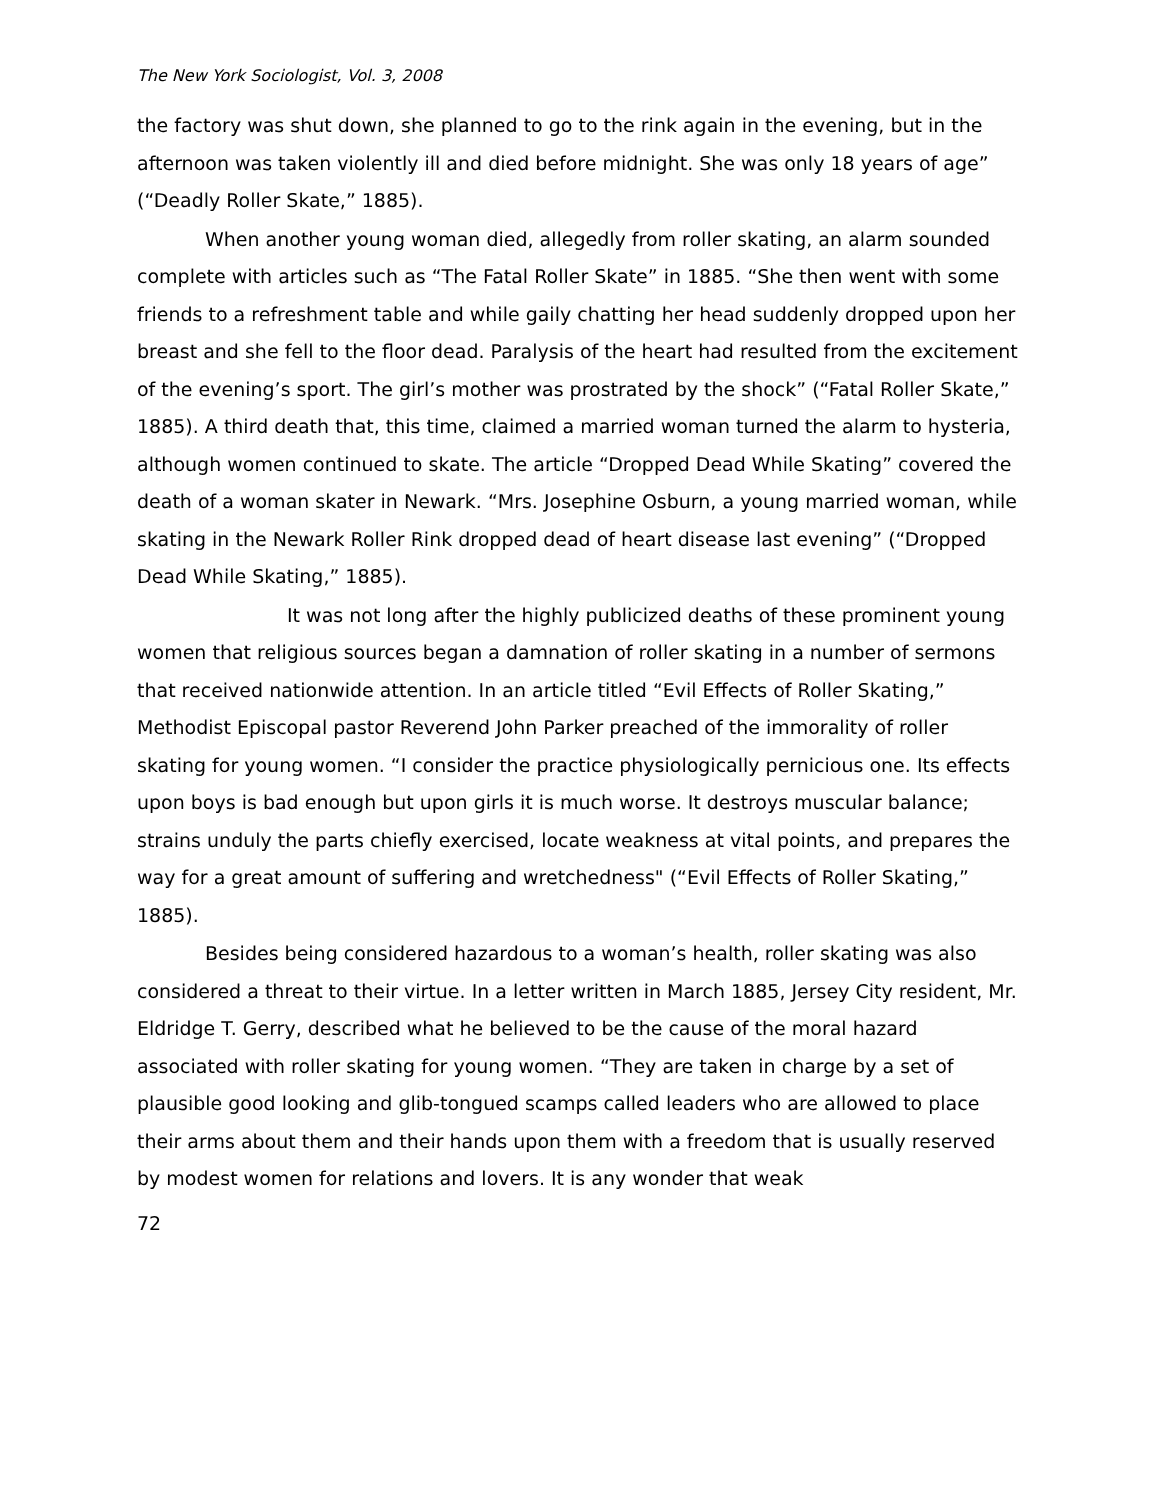The New York Sociologist, Vol. 3, 2008
the factory was shut down, she planned to go to the rink again in the evening, but in the afternoon was taken violently ill and died before midnight. She was only 18 years of age” (“Deadly Roller Skate,” 1885).
When another young woman died, allegedly from roller skating, an alarm sounded complete with articles such as “The Fatal Roller Skate” in 1885. “She then went with some friends to a refreshment table and while gaily chatting her head suddenly dropped upon her breast and she fell to the floor dead. Paralysis of the heart had resulted from the excitement of the evening’s sport. The girl’s mother was prostrated by the shock” (“Fatal Roller Skate,” 1885). A third death that, this time, claimed a married woman turned the alarm to hysteria, although women continued to skate. The article “Dropped Dead While Skating” covered the death of a woman skater in Newark. “Mrs. Josephine Osburn, a young married woman, while skating in the Newark Roller Rink dropped dead of heart disease last evening” (“Dropped Dead While Skating,” 1885).
It was not long after the highly publicized deaths of these prominent young women that religious sources began a damnation of roller skating in a number of sermons that received nationwide attention. In an article titled “Evil Effects of Roller Skating,” Methodist Episcopal pastor Reverend John Parker preached of the immorality of roller skating for young women. “I consider the practice physiologically pernicious one. Its effects upon boys is bad enough but upon girls it is much worse. It destroys muscular balance; strains unduly the parts chiefly exercised, locate weakness at vital points, and prepares the way for a great amount of suffering and wretchedness" (“Evil Effects of Roller Skating,” 1885).
Besides being considered hazardous to a woman’s health, roller skating was also considered a threat to their virtue. In a letter written in March 1885, Jersey City resident, Mr. Eldridge T. Gerry, described what he believed to be the cause of the moral hazard associated with roller skating for young women. “They are taken in charge by a set of plausible good looking and glib-tongued scamps called leaders who are allowed to place their arms about them and their hands upon them with a freedom that is usually reserved by modest women for relations and lovers. It is any wonder that weak
72